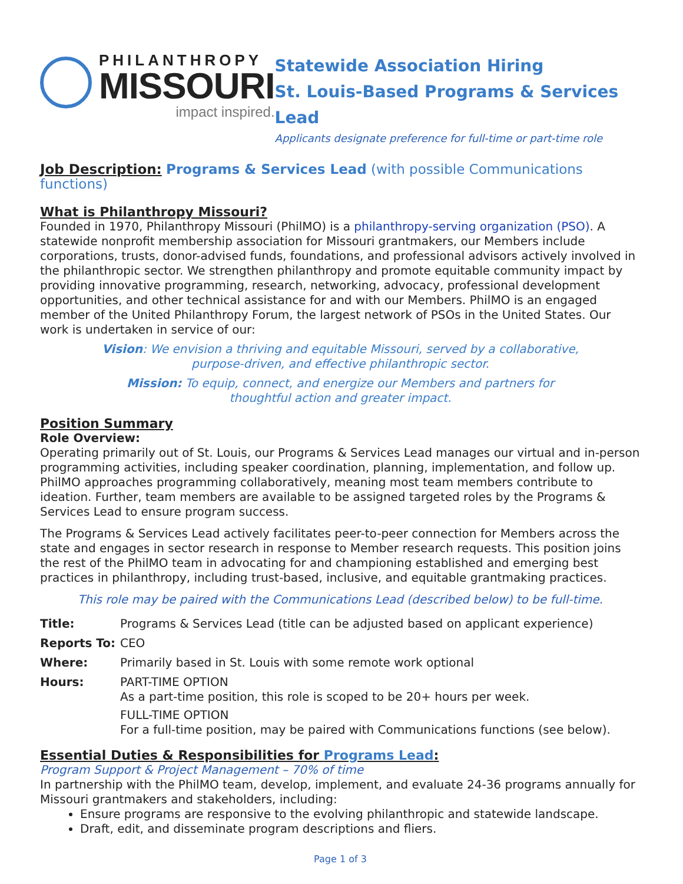PHILANTHROPY
MISSOURI
impact inspired.
Statewide Association Hiring
St. Louis-Based Programs & Services Lead
Applicants designate preference for full-time or part-time role
Job Description: Programs & Services Lead (with possible Communications functions)
What is Philanthropy Missouri?
Founded in 1970, Philanthropy Missouri (PhilMO) is a philanthropy-serving organization (PSO). A statewide nonprofit membership association for Missouri grantmakers, our Members include corporations, trusts, donor-advised funds, foundations, and professional advisors actively involved in the philanthropic sector. We strengthen philanthropy and promote equitable community impact by providing innovative programming, research, networking, advocacy, professional development opportunities, and other technical assistance for and with our Members. PhilMO is an engaged member of the United Philanthropy Forum, the largest network of PSOs in the United States. Our work is undertaken in service of our:
Vision: We envision a thriving and equitable Missouri, served by a collaborative, purpose-driven, and effective philanthropic sector.
Mission: To equip, connect, and energize our Members and partners for thoughtful action and greater impact.
Position Summary
Role Overview:
Operating primarily out of St. Louis, our Programs & Services Lead manages our virtual and in-person programming activities, including speaker coordination, planning, implementation, and follow up. PhilMO approaches programming collaboratively, meaning most team members contribute to ideation. Further, team members are available to be assigned targeted roles by the Programs & Services Lead to ensure program success.
The Programs & Services Lead actively facilitates peer-to-peer connection for Members across the state and engages in sector research in response to Member research requests. This position joins the rest of the PhilMO team in advocating for and championing established and emerging best practices in philanthropy, including trust-based, inclusive, and equitable grantmaking practices.
This role may be paired with the Communications Lead (described below) to be full-time.
| Title: | Programs & Services Lead (title can be adjusted based on applicant experience) |
| Reports To: | CEO |
| Where: | Primarily based in St. Louis with some remote work optional |
| Hours: | PART-TIME OPTION As a part-time position, this role is scoped to be 20+ hours per week. FULL-TIME OPTION For a full-time position, may be paired with Communications functions (see below). |
Essential Duties & Responsibilities for Programs Lead:
Program Support & Project Management – 70% of time
In partnership with the PhilMO team, develop, implement, and evaluate 24-36 programs annually for Missouri grantmakers and stakeholders, including:
Ensure programs are responsive to the evolving philanthropic and statewide landscape.
Draft, edit, and disseminate program descriptions and fliers.
Page 1 of 3